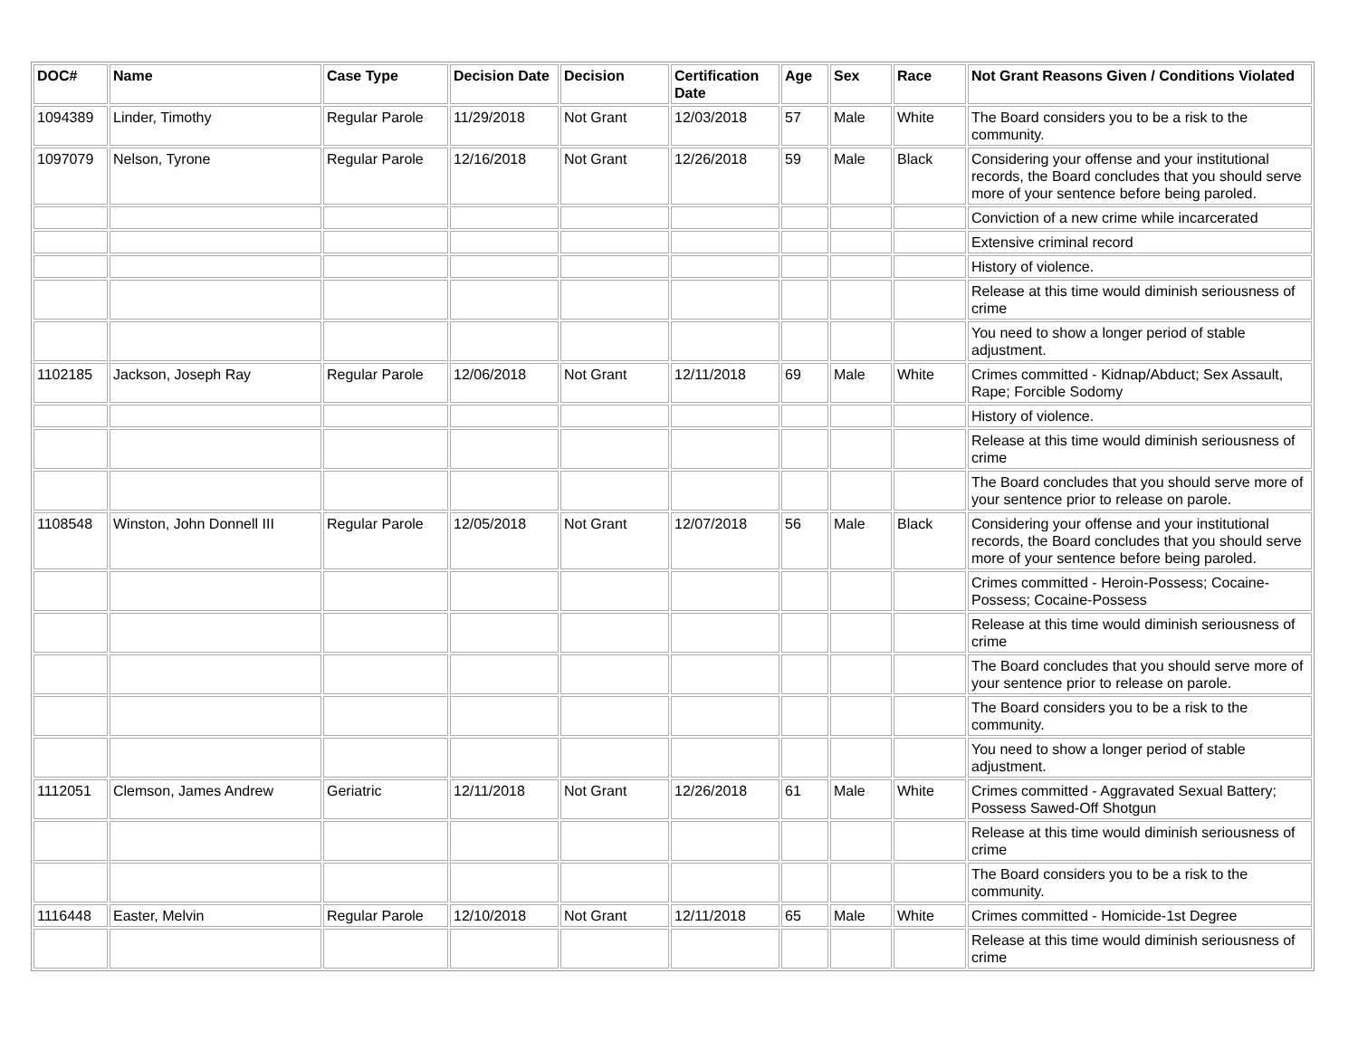| DOC# | Name | Case Type | Decision Date | Decision | Certification Date | Age | Sex | Race | Not Grant Reasons Given / Conditions Violated |
| --- | --- | --- | --- | --- | --- | --- | --- | --- | --- |
| 1094389 | Linder, Timothy | Regular Parole | 11/29/2018 | Not Grant | 12/03/2018 | 57 | Male | White | The Board considers you to be a risk to the community. |
| 1097079 | Nelson, Tyrone | Regular Parole | 12/16/2018 | Not Grant | 12/26/2018 | 59 | Male | Black | Considering your offense and your institutional records, the Board concludes that you should serve more of your sentence before being paroled. |
| | | | | | | | | | Conviction of a new crime while incarcerated |
| | | | | | | | | | Extensive criminal record |
| | | | | | | | | | History of violence. |
| | | | | | | | | | Release at this time would diminish seriousness of crime |
| | | | | | | | | | You need to show a longer period of stable adjustment. |
| 1102185 | Jackson, Joseph Ray | Regular Parole | 12/06/2018 | Not Grant | 12/11/2018 | 69 | Male | White | Crimes committed - Kidnap/Abduct; Sex Assault, Rape; Forcible Sodomy |
| | | | | | | | | | History of violence. |
| | | | | | | | | | Release at this time would diminish seriousness of crime |
| | | | | | | | | | The Board concludes that you should serve more of your sentence prior to release on parole. |
| 1108548 | Winston, John Donnell III | Regular Parole | 12/05/2018 | Not Grant | 12/07/2018 | 56 | Male | Black | Considering your offense and your institutional records, the Board concludes that you should serve more of your sentence before being paroled. |
| | | | | | | | | | Crimes committed - Heroin-Possess; Cocaine-Possess; Cocaine-Possess |
| | | | | | | | | | Release at this time would diminish seriousness of crime |
| | | | | | | | | | The Board concludes that you should serve more of your sentence prior to release on parole. |
| | | | | | | | | | The Board considers you to be a risk to the community. |
| | | | | | | | | | You need to show a longer period of stable adjustment. |
| 1112051 | Clemson, James Andrew | Geriatric | 12/11/2018 | Not Grant | 12/26/2018 | 61 | Male | White | Crimes committed - Aggravated Sexual Battery; Possess Sawed-Off Shotgun |
| | | | | | | | | | Release at this time would diminish seriousness of crime |
| | | | | | | | | | The Board considers you to be a risk to the community. |
| 1116448 | Easter, Melvin | Regular Parole | 12/10/2018 | Not Grant | 12/11/2018 | 65 | Male | White | Crimes committed - Homicide-1st Degree |
| | | | | | | | | | Release at this time would diminish seriousness of crime |